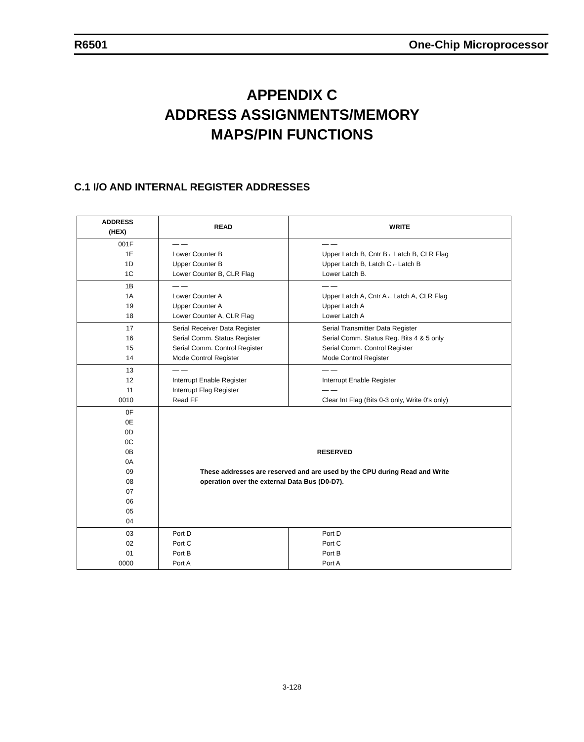R6501 One-Chip Microprocessor
APPENDIX C
ADDRESS ASSIGNMENTS/MEMORY
MAPS/PIN FUNCTIONS
C.1 I/O AND INTERNAL REGISTER ADDRESSES
| ADDRESS (HEX) | READ | WRITE |
| --- | --- | --- |
| 001F 1E 1D 1C | — — Lower Counter B Upper Counter B Lower Counter B, CLR Flag | — — Upper Latch B, Cntr B←Latch B, CLR Flag Upper Latch B, Latch C←Latch B Lower Latch B. |
| 1B 1A 19 18 | — — Lower Counter A Upper Counter A Lower Counter A, CLR Flag | — — Upper Latch A, Cntr A←Latch A, CLR Flag Upper Latch A Lower Latch A |
| 17 16 15 14 | Serial Receiver Data Register Serial Comm. Status Register Serial Comm. Control Register Mode Control Register | Serial Transmitter Data Register Serial Comm. Status Reg. Bits 4 & 5 only Serial Comm. Control Register Mode Control Register |
| 13 12 11 0010 | — — Interrupt Enable Register Interrupt Flag Register Read FF | — — Interrupt Enable Register — — Clear Int Flag (Bits 0-3 only, Write 0's only) |
| 0F 0E 0D 0C 0B 0A 09 08 07 06 05 04 | RESERVED These addresses are reserved and are used by the CPU during Read and Write operation over the external Data Bus (D0-D7). | |
| 03 02 01 0000 | Port D Port C Port B Port A | Port D Port C Port B Port A |
3-128